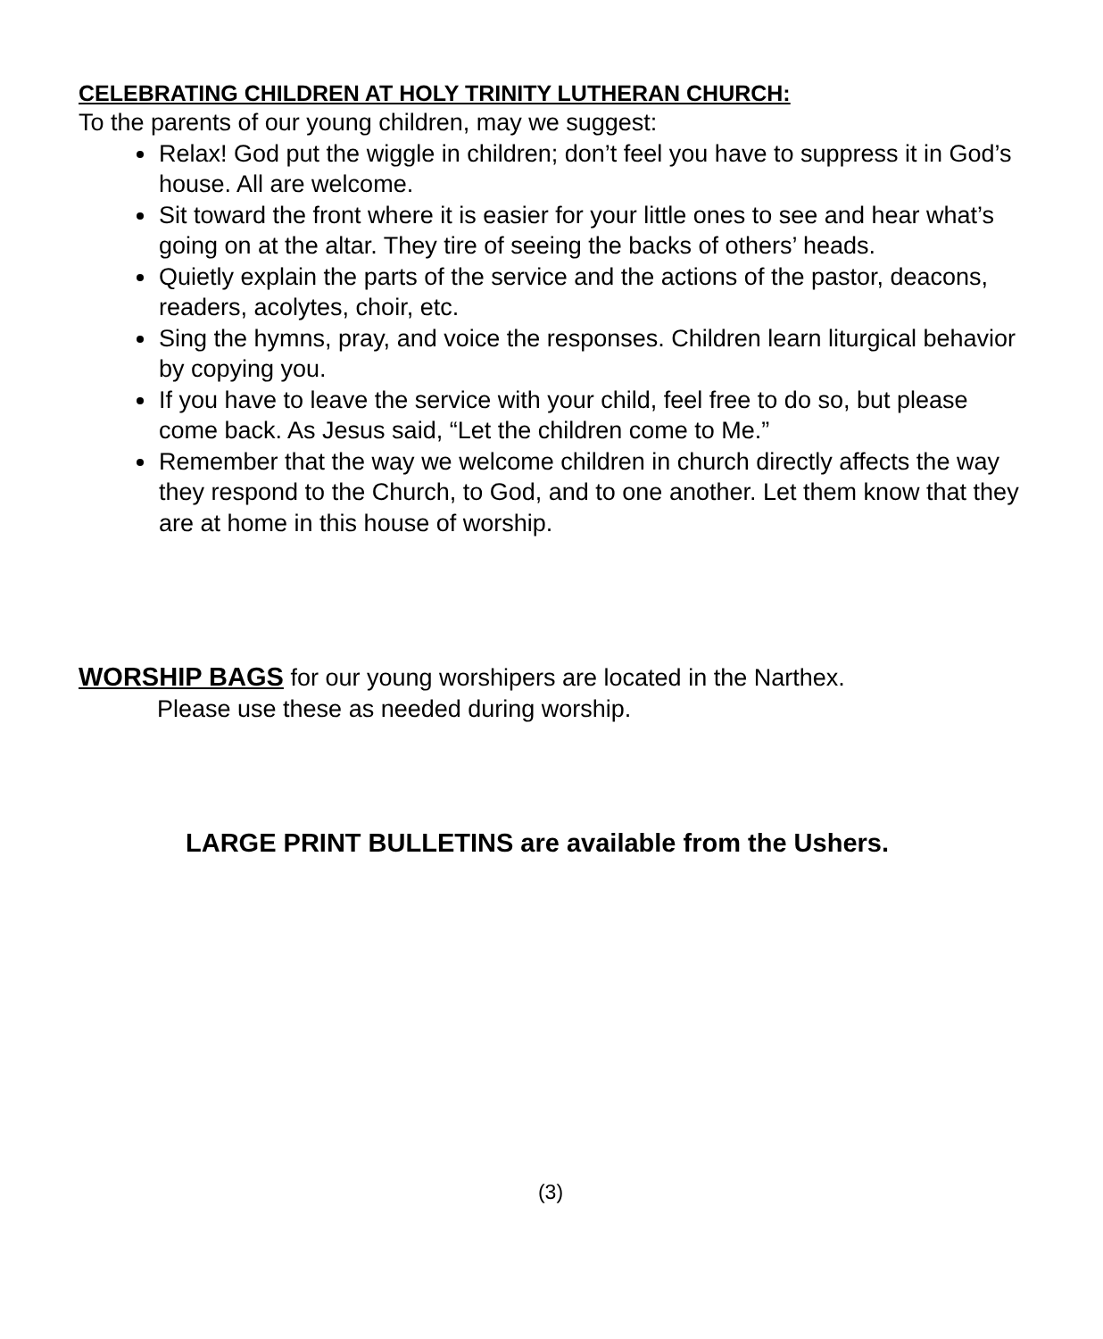CELEBRATING CHILDREN AT HOLY TRINITY LUTHERAN CHURCH:
To the parents of our young children, may we suggest:
Relax! God put the wiggle in children; don’t feel you have to suppress it in God’s house. All are welcome.
Sit toward the front where it is easier for your little ones to see and hear what’s going on at the altar. They tire of seeing the backs of others’ heads.
Quietly explain the parts of the service and the actions of the pastor, deacons, readers, acolytes, choir, etc.
Sing the hymns, pray, and voice the responses. Children learn liturgical behavior by copying you.
If you have to leave the service with your child, feel free to do so, but please come back. As Jesus said, “Let the children come to Me.”
Remember that the way we welcome children in church directly affects the way they respond to the Church, to God, and to one another. Let them know that they are at home in this house of worship.
WORSHIP BAGS for our young worshipers are located in the Narthex.
Please use these as needed during worship.
LARGE PRINT BULLETINS are available from the Ushers.
(3)